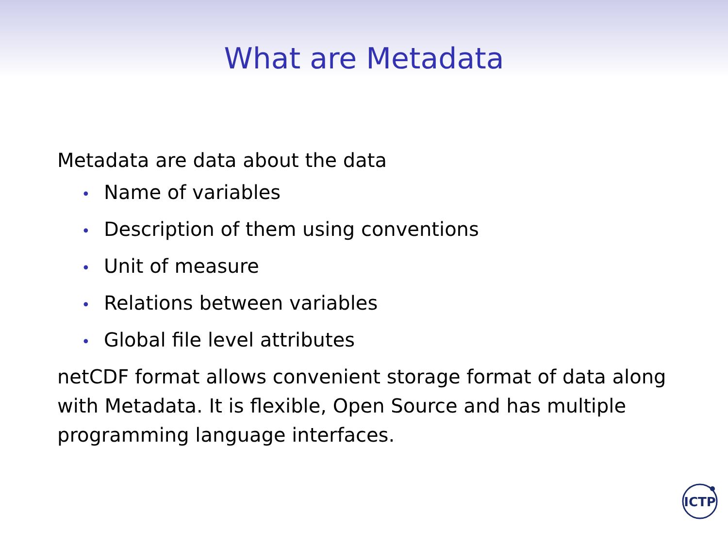What are Metadata
Metadata are data about the data
• Name of variables
• Description of them using conventions
• Unit of measure
• Relations between variables
• Global file level attributes
netCDF format allows convenient storage format of data along with Metadata. It is flexible, Open Source and has multiple programming language interfaces.
ICTP